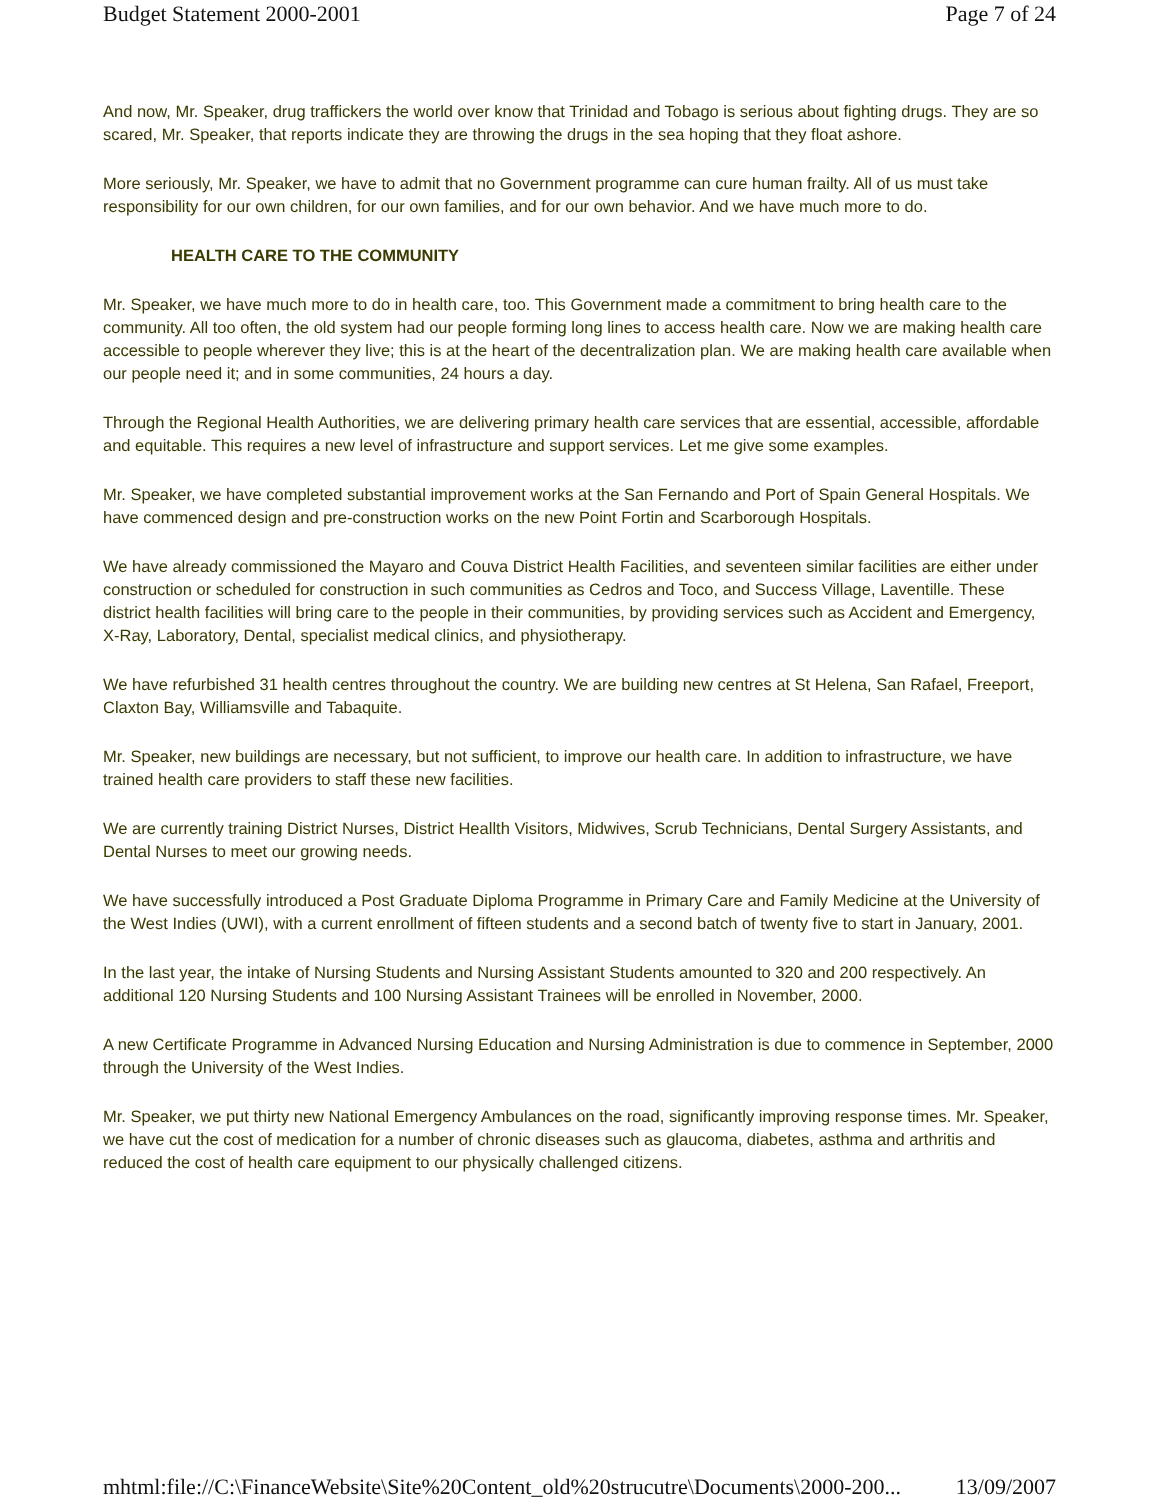Budget Statement 2000-2001 Page 7 of 24
And now, Mr. Speaker, drug traffickers the world over know that Trinidad and Tobago is serious about fighting drugs. They are so scared, Mr. Speaker, that reports indicate they are throwing the drugs in the sea hoping that they float ashore.
More seriously, Mr. Speaker, we have to admit that no Government programme can cure human frailty. All of us must take responsibility for our own children, for our own families, and for our own behavior. And we have much more to do.
HEALTH CARE TO THE COMMUNITY
Mr. Speaker, we have much more to do in health care, too. This Government made a commitment to bring health care to the community. All too often, the old system had our people forming long lines to access health care. Now we are making health care accessible to people wherever they live; this is at the heart of the decentralization plan. We are making health care available when our people need it; and in some communities, 24 hours a day.
Through the Regional Health Authorities, we are delivering primary health care services that are essential, accessible, affordable and equitable. This requires a new level of infrastructure and support services. Let me give some examples.
Mr. Speaker, we have completed substantial improvement works at the San Fernando and Port of Spain General Hospitals. We have commenced design and pre-construction works on the new Point Fortin and Scarborough Hospitals.
We have already commissioned the Mayaro and Couva District Health Facilities, and seventeen similar facilities are either under construction or scheduled for construction in such communities as Cedros and Toco, and Success Village, Laventille. These district health facilities will bring care to the people in their communities, by providing services such as Accident and Emergency, X-Ray, Laboratory, Dental, specialist medical clinics, and physiotherapy.
We have refurbished 31 health centres throughout the country. We are building new centres at St Helena, San Rafael, Freeport, Claxton Bay, Williamsville and Tabaquite.
Mr. Speaker, new buildings are necessary, but not sufficient, to improve our health care. In addition to infrastructure, we have trained health care providers to staff these new facilities.
We are currently training District Nurses, District Heallth Visitors, Midwives, Scrub Technicians, Dental Surgery Assistants, and Dental Nurses to meet our growing needs.
We have successfully introduced a Post Graduate Diploma Programme in Primary Care and Family Medicine at the University of the West Indies (UWI), with a current enrollment of fifteen students and a second batch of twenty five to start in January, 2001.
In the last year, the intake of Nursing Students and Nursing Assistant Students amounted to 320 and 200 respectively. An additional 120 Nursing Students and 100 Nursing Assistant Trainees will be enrolled in November, 2000.
A new Certificate Programme in Advanced Nursing Education and Nursing Administration is due to commence in September, 2000 through the University of the West Indies.
Mr. Speaker, we put thirty new National Emergency Ambulances on the road, significantly improving response times. Mr. Speaker, we have cut the cost of medication for a number of chronic diseases such as glaucoma, diabetes, asthma and arthritis and reduced the cost of health care equipment to our physically challenged citizens.
mhtml:file://C:\FinanceWebsite\Site%20Content_old%20strucutre\Documents\2000-200... 13/09/2007